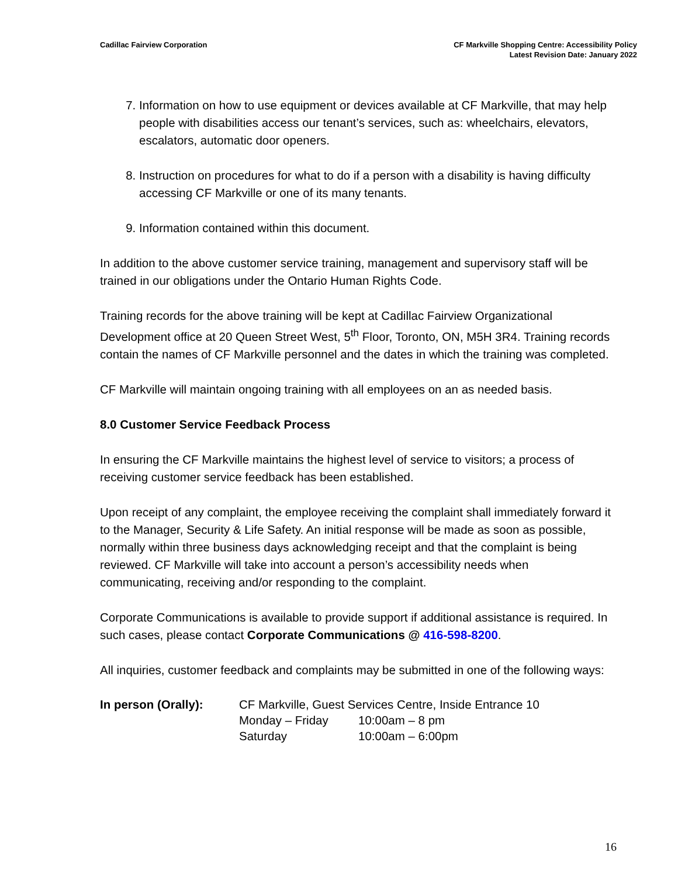Cadillac Fairview Corporation CF Markville Shopping Centre: Accessibility Policy
Latest Revision Date: January 2022
7. Information on how to use equipment or devices available at CF Markville, that may help people with disabilities access our tenant’s services, such as: wheelchairs, elevators, escalators, automatic door openers.
8. Instruction on procedures for what to do if a person with a disability is having difficulty accessing CF Markville or one of its many tenants.
9. Information contained within this document.
In addition to the above customer service training, management and supervisory staff will be trained in our obligations under the Ontario Human Rights Code.
Training records for the above training will be kept at Cadillac Fairview Organizational Development office at 20 Queen Street West, 5<sup>th</sup> Floor, Toronto, ON, M5H 3R4. Training records contain the names of CF Markville personnel and the dates in which the training was completed.
CF Markville will maintain ongoing training with all employees on an as needed basis.
8.0 Customer Service Feedback Process
In ensuring the CF Markville maintains the highest level of service to visitors; a process of receiving customer service feedback has been established.
Upon receipt of any complaint, the employee receiving the complaint shall immediately forward it to the Manager, Security & Life Safety. An initial response will be made as soon as possible, normally within three business days acknowledging receipt and that the complaint is being reviewed. CF Markville will take into account a person’s accessibility needs when communicating, receiving and/or responding to the complaint.
Corporate Communications is available to provide support if additional assistance is required. In such cases, please contact Corporate Communications @ 416-598-8200.
All inquiries, customer feedback and complaints may be submitted in one of the following ways:
In person (Orally): CF Markville, Guest Services Centre, Inside Entrance 10
| Monday – Friday | 10:00am – 8 pm |
| Saturday | 10:00am – 6:00pm |
16